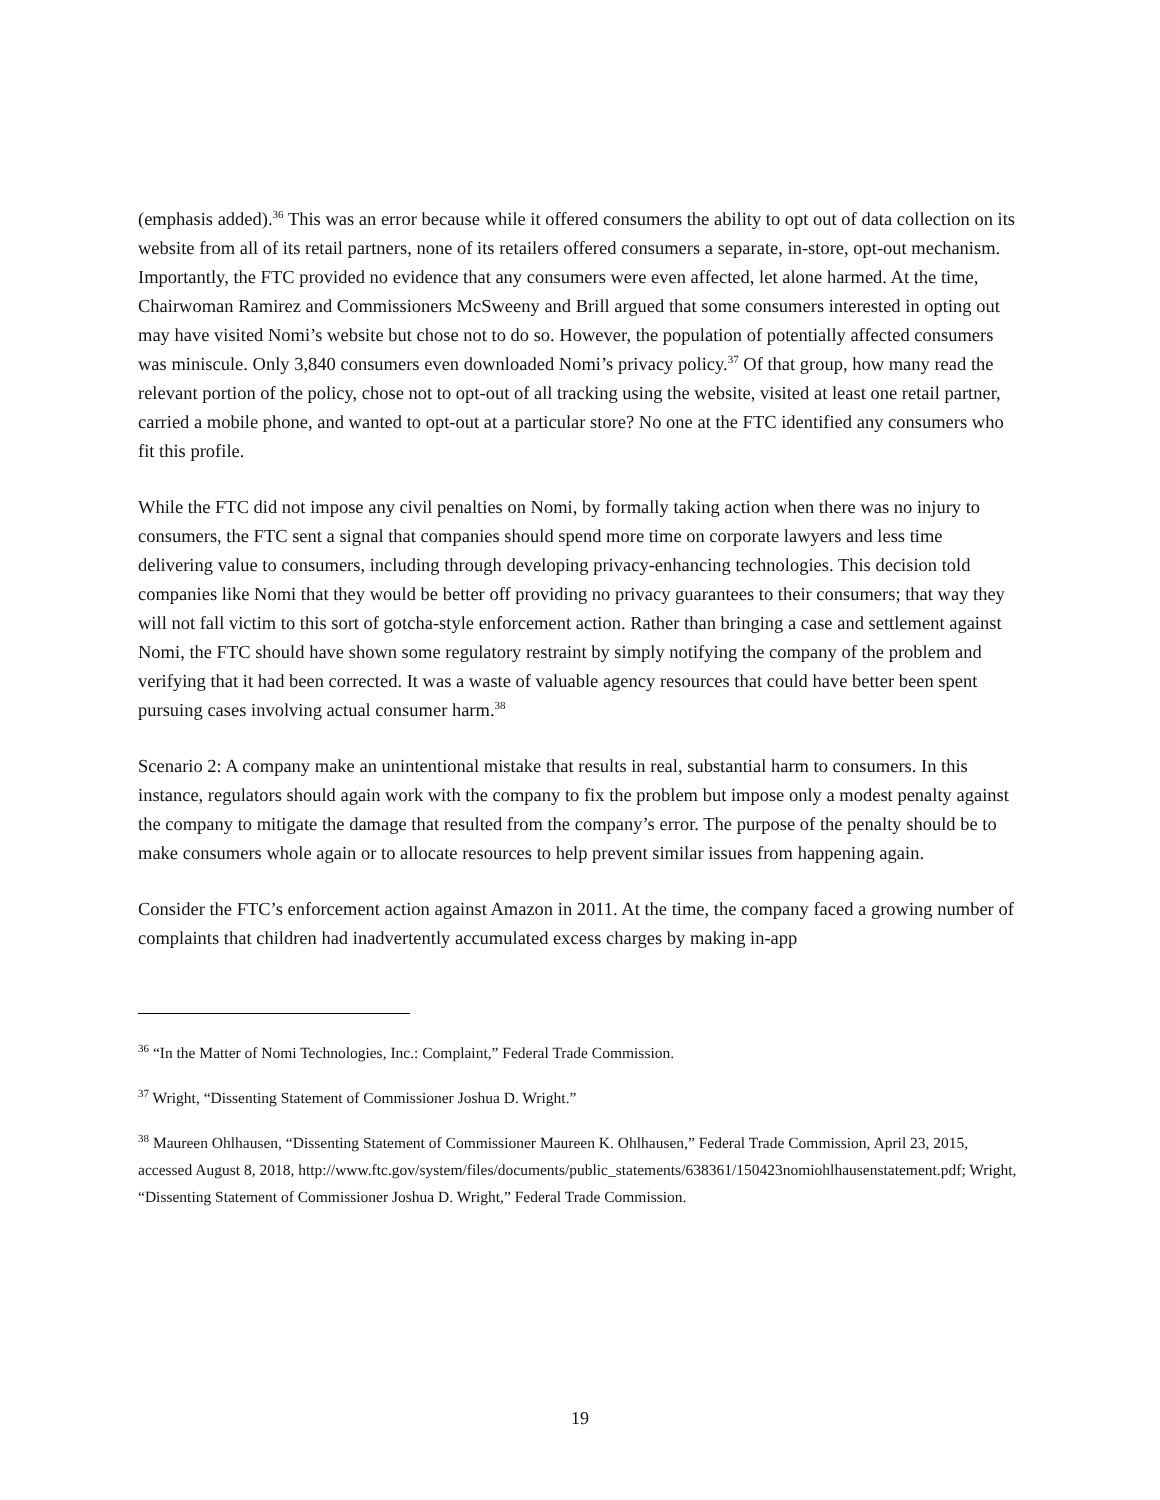(emphasis added).<sup>36</sup> This was an error because while it offered consumers the ability to opt out of data collection on its website from all of its retail partners, none of its retailers offered consumers a separate, in-store, opt-out mechanism. Importantly, the FTC provided no evidence that any consumers were even affected, let alone harmed. At the time, Chairwoman Ramirez and Commissioners McSweeny and Brill argued that some consumers interested in opting out may have visited Nomi’s website but chose not to do so. However, the population of potentially affected consumers was miniscule. Only 3,840 consumers even downloaded Nomi’s privacy policy.<sup>37</sup> Of that group, how many read the relevant portion of the policy, chose not to opt-out of all tracking using the website, visited at least one retail partner, carried a mobile phone, and wanted to opt-out at a particular store? No one at the FTC identified any consumers who fit this profile.
While the FTC did not impose any civil penalties on Nomi, by formally taking action when there was no injury to consumers, the FTC sent a signal that companies should spend more time on corporate lawyers and less time delivering value to consumers, including through developing privacy-enhancing technologies. This decision told companies like Nomi that they would be better off providing no privacy guarantees to their consumers; that way they will not fall victim to this sort of gotcha-style enforcement action. Rather than bringing a case and settlement against Nomi, the FTC should have shown some regulatory restraint by simply notifying the company of the problem and verifying that it had been corrected. It was a waste of valuable agency resources that could have better been spent pursuing cases involving actual consumer harm.<sup>38</sup>
Scenario 2: A company make an unintentional mistake that results in real, substantial harm to consumers. In this instance, regulators should again work with the company to fix the problem but impose only a modest penalty against the company to mitigate the damage that resulted from the company’s error. The purpose of the penalty should be to make consumers whole again or to allocate resources to help prevent similar issues from happening again.
Consider the FTC’s enforcement action against Amazon in 2011. At the time, the company faced a growing number of complaints that children had inadvertently accumulated excess charges by making in-app
<sup>36</sup> “In the Matter of Nomi Technologies, Inc.: Complaint,” Federal Trade Commission.
<sup>37</sup> Wright, “Dissenting Statement of Commissioner Joshua D. Wright.”
<sup>38</sup> Maureen Ohlhausen, “Dissenting Statement of Commissioner Maureen K. Ohlhausen,” Federal Trade Commission, April 23, 2015, accessed August 8, 2018, http://www.ftc.gov/system/files/documents/public_statements/638361/150423nomiohlhausenstatement.pdf; Wright, “Dissenting Statement of Commissioner Joshua D. Wright,” Federal Trade Commission.
19